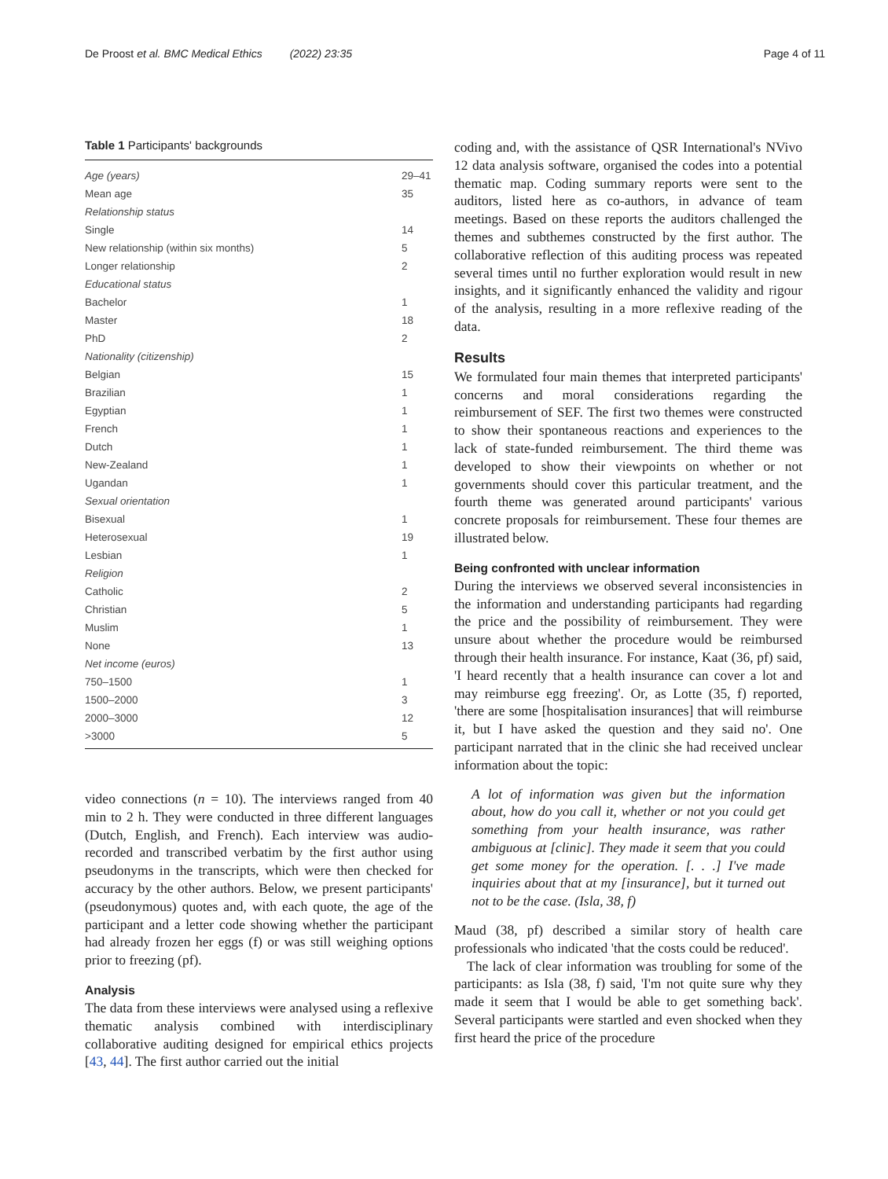De Proost et al. BMC Medical Ethics (2022) 23:35 Page 4 of 11
Table 1 Participants' backgrounds
| Age (years) | 29–41 |
| Mean age | 35 |
| Relationship status | |
| Single | 14 |
| New relationship (within six months) | 5 |
| Longer relationship | 2 |
| Educational status | |
| Bachelor | 1 |
| Master | 18 |
| PhD | 2 |
| Nationality (citizenship) | |
| Belgian | 15 |
| Brazilian | 1 |
| Egyptian | 1 |
| French | 1 |
| Dutch | 1 |
| New-Zealand | 1 |
| Ugandan | 1 |
| Sexual orientation | |
| Bisexual | 1 |
| Heterosexual | 19 |
| Lesbian | 1 |
| Religion | |
| Catholic | 2 |
| Christian | 5 |
| Muslim | 1 |
| None | 13 |
| Net income (euros) | |
| 750–1500 | 1 |
| 1500–2000 | 3 |
| 2000–3000 | 12 |
| >3000 | 5 |
video connections (n = 10). The interviews ranged from 40 min to 2 h. They were conducted in three different languages (Dutch, English, and French). Each interview was audio-recorded and transcribed verbatim by the first author using pseudonyms in the transcripts, which were then checked for accuracy by the other authors. Below, we present participants' (pseudonymous) quotes and, with each quote, the age of the participant and a letter code showing whether the participant had already frozen her eggs (f) or was still weighing options prior to freezing (pf).
Analysis
The data from these interviews were analysed using a reflexive thematic analysis combined with interdisciplinary collaborative auditing designed for empirical ethics projects [43, 44]. The first author carried out the initial
coding and, with the assistance of QSR International's NVivo 12 data analysis software, organised the codes into a potential thematic map. Coding summary reports were sent to the auditors, listed here as co-authors, in advance of team meetings. Based on these reports the auditors challenged the themes and subthemes constructed by the first author. The collaborative reflection of this auditing process was repeated several times until no further exploration would result in new insights, and it significantly enhanced the validity and rigour of the analysis, resulting in a more reflexive reading of the data.
Results
We formulated four main themes that interpreted participants' concerns and moral considerations regarding the reimbursement of SEF. The first two themes were constructed to show their spontaneous reactions and experiences to the lack of state-funded reimbursement. The third theme was developed to show their viewpoints on whether or not governments should cover this particular treatment, and the fourth theme was generated around participants' various concrete proposals for reimbursement. These four themes are illustrated below.
Being confronted with unclear information
During the interviews we observed several inconsistencies in the information and understanding participants had regarding the price and the possibility of reimbursement. They were unsure about whether the procedure would be reimbursed through their health insurance. For instance, Kaat (36, pf) said, 'I heard recently that a health insurance can cover a lot and may reimburse egg freezing'. Or, as Lotte (35, f) reported, 'there are some [hospitalisation insurances] that will reimburse it, but I have asked the question and they said no'. One participant narrated that in the clinic she had received unclear information about the topic:
A lot of information was given but the information about, how do you call it, whether or not you could get something from your health insurance, was rather ambiguous at [clinic]. They made it seem that you could get some money for the operation. [. . .] I've made inquiries about that at my [insurance], but it turned out not to be the case. (Isla, 38, f)
Maud (38, pf) described a similar story of health care professionals who indicated 'that the costs could be reduced'.
The lack of clear information was troubling for some of the participants: as Isla (38, f) said, 'I'm not quite sure why they made it seem that I would be able to get something back'. Several participants were startled and even shocked when they first heard the price of the procedure